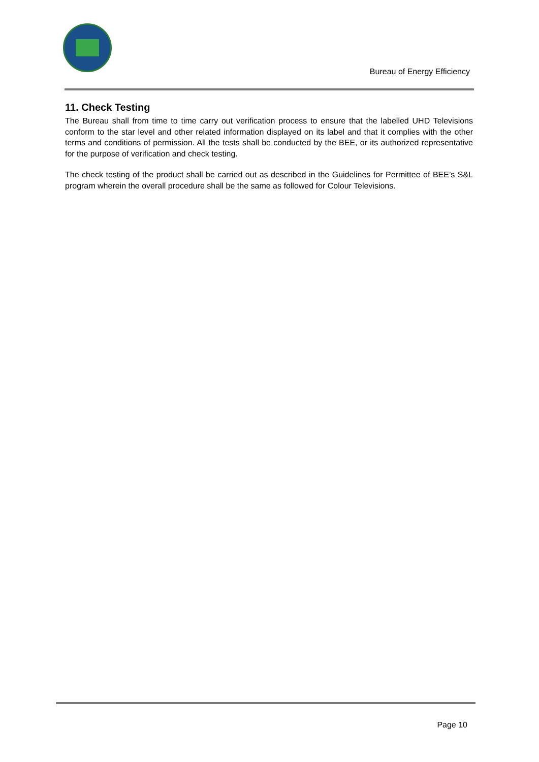Bureau of Energy Efficiency
11. Check Testing
The Bureau shall from time to time carry out verification process to ensure that the labelled UHD Televisions conform to the star level and other related information displayed on its label and that it complies with the other terms and conditions of permission. All the tests shall be conducted by the BEE, or its authorized representative for the purpose of verification and check testing.
The check testing of the product shall be carried out as described in the Guidelines for Permittee of BEE’s S&L program wherein the overall procedure shall be the same as followed for Colour Televisions.
Page 10